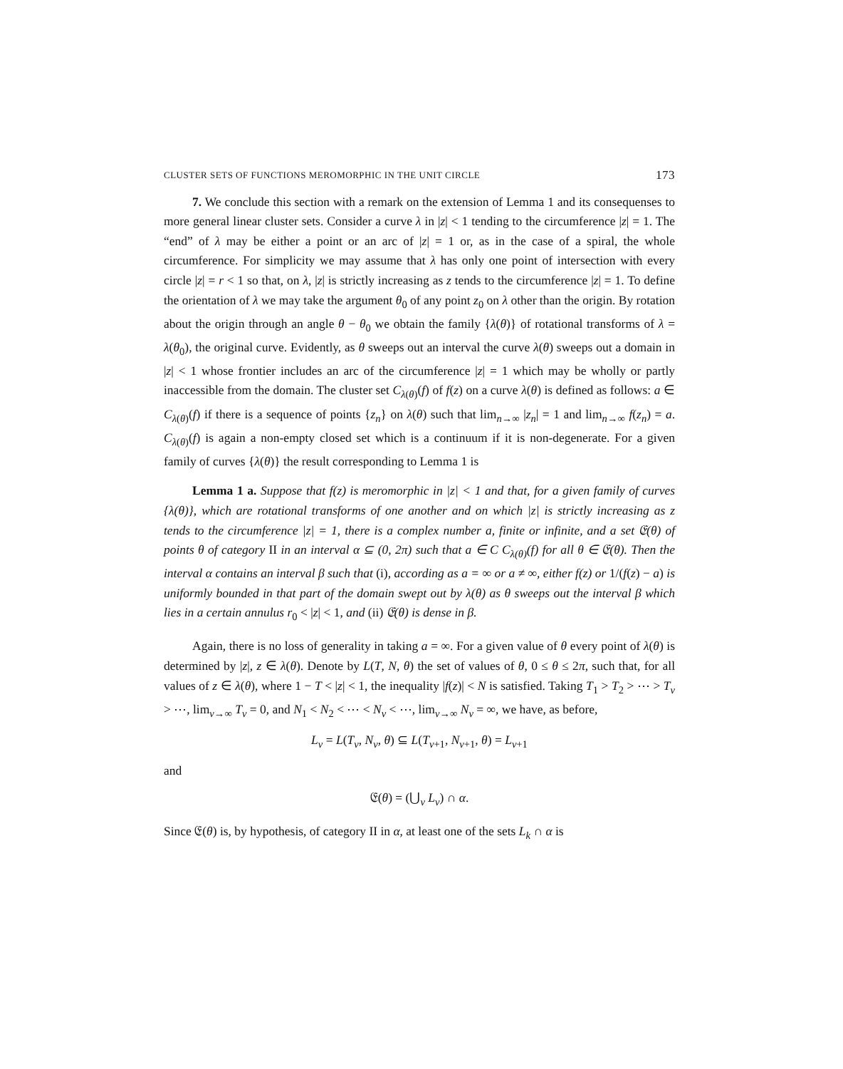CLUSTER SETS OF FUNCTIONS MEROMORPHIC IN THE UNIT CIRCLE 173
7. We conclude this section with a remark on the extension of Lemma 1 and its consequenses to more general linear cluster sets. Consider a curve λ in |z| < 1 tending to the circumference |z| = 1. The “end” of λ may be either a point or an arc of |z| = 1 or, as in the case of a spiral, the whole circumference. For simplicity we may assume that λ has only one point of intersection with every circle |z| = r < 1 so that, on λ, |z| is strictly increasing as z tends to the circumference |z| = 1. To define the orientation of λ we may take the argument θ<sub>0</sub> of any point z<sub>0</sub> on λ other than the origin. By rotation about the origin through an angle θ − θ<sub>0</sub> we obtain the family {λ(θ)} of rotational transforms of λ = λ(θ<sub>0</sub>), the original curve. Evidently, as θ sweeps out an interval the curve λ(θ) sweeps out a domain in |z| < 1 whose frontier includes an arc of the circumference |z| = 1 which may be wholly or partly inaccessible from the domain. The cluster set C<sub>λ(θ)</sub>(f) of f(z) on a curve λ(θ) is defined as follows: a ∈ C<sub>λ(θ)</sub>(f) if there is a sequence of points {z<sub>n</sub>} on λ(θ) such that lim<sub>n→∞</sub> |z<sub>n</sub>| = 1 and lim<sub>n→∞</sub> f(z<sub>n</sub>) = a. C<sub>λ(θ)</sub>(f) is again a non-empty closed set which is a continuum if it is non-degenerate. For a given family of curves {λ(θ)} the result corresponding to Lemma 1 is
Lemma 1 a. Suppose that f(z) is meromorphic in |z| < 1 and that, for a given family of curves {λ(θ)}, which are rotational transforms of one another and on which |z| is strictly increasing as z tends to the circumference |z| = 1, there is a complex number a, finite or infinite, and a set 𝔈(θ) of points θ of category II in an interval α ⊆ (0, 2π) such that a ∈ C C<sub>λ(θ)</sub>(f) for all θ ∈ 𝔈(θ). Then the interval α contains an interval β such that (i), according as a = ∞ or a ≠ ∞, either f(z) or 1/(f(z) − a) is uniformly bounded in that part of the domain swept out by λ(θ) as θ sweeps out the interval β which lies in a certain annulus r<sub>0</sub> < |z| < 1, and (ii) 𝔈(θ) is dense in β.
Again, there is no loss of generality in taking a = ∞. For a given value of θ every point of λ(θ) is determined by |z|, z ∈ λ(θ). Denote by L(T, N, θ) the set of values of θ, 0 ≤ θ ≤ 2π, such that, for all values of z ∈ λ(θ), where 1 − T < |z| < 1, the inequality |f(z)| < N is satisfied. Taking T<sub>1</sub> > T<sub>2</sub> > ⋯ > T<sub>ν</sub> > ⋯, lim<sub>ν→∞</sub> T<sub>ν</sub> = 0, and N<sub>1</sub> < N<sub>2</sub> < ⋯ < N<sub>ν</sub> < ⋯, lim<sub>ν→∞</sub> N<sub>ν</sub> = ∞, we have, as before,
L<sub>ν</sub> = L(T<sub>ν</sub>, N<sub>ν</sub>, θ) ⊆ L(T<sub>ν+1</sub>, N<sub>ν+1</sub>, θ) = L<sub>ν+1</sub>
and
𝔈(θ) = (⋃<sub>ν</sub> L<sub>ν</sub>) ∩ α.
Since 𝔈(θ) is, by hypothesis, of category II in α, at least one of the sets L<sub>k</sub> ∩ α is